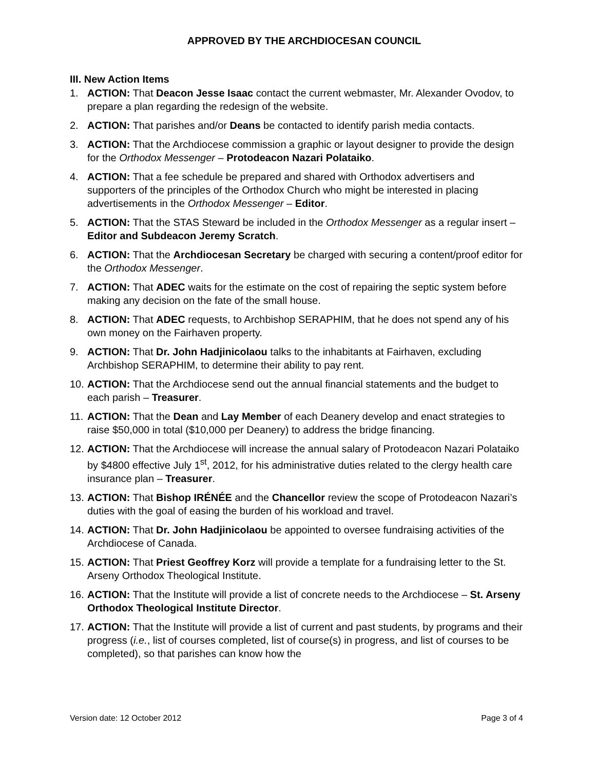APPROVED BY THE ARCHDIOCESAN COUNCIL
III. New Action Items
1. ACTION: That Deacon Jesse Isaac contact the current webmaster, Mr. Alexander Ovodov, to prepare a plan regarding the redesign of the website.
2. ACTION: That parishes and/or Deans be contacted to identify parish media contacts.
3. ACTION: That the Archdiocese commission a graphic or layout designer to provide the design for the Orthodox Messenger – Protodeacon Nazari Polataiko.
4. ACTION: That a fee schedule be prepared and shared with Orthodox advertisers and supporters of the principles of the Orthodox Church who might be interested in placing advertisements in the Orthodox Messenger – Editor.
5. ACTION: That the STAS Steward be included in the Orthodox Messenger as a regular insert – Editor and Subdeacon Jeremy Scratch.
6. ACTION: That the Archdiocesan Secretary be charged with securing a content/proof editor for the Orthodox Messenger.
7. ACTION: That ADEC waits for the estimate on the cost of repairing the septic system before making any decision on the fate of the small house.
8. ACTION: That ADEC requests, to Archbishop SERAPHIM, that he does not spend any of his own money on the Fairhaven property.
9. ACTION: That Dr. John Hadjinicolaou talks to the inhabitants at Fairhaven, excluding Archbishop SERAPHIM, to determine their ability to pay rent.
10. ACTION: That the Archdiocese send out the annual financial statements and the budget to each parish – Treasurer.
11. ACTION: That the Dean and Lay Member of each Deanery develop and enact strategies to raise $50,000 in total ($10,000 per Deanery) to address the bridge financing.
12. ACTION: That the Archdiocese will increase the annual salary of Protodeacon Nazari Polataiko by $4800 effective July 1<sup>st</sup>, 2012, for his administrative duties related to the clergy health care insurance plan – Treasurer.
13. ACTION: That Bishop IRÉNÉE and the Chancellor review the scope of Protodeacon Nazari’s duties with the goal of easing the burden of his workload and travel.
14. ACTION: That Dr. John Hadjinicolaou be appointed to oversee fundraising activities of the Archdiocese of Canada.
15. ACTION: That Priest Geoffrey Korz will provide a template for a fundraising letter to the St. Arseny Orthodox Theological Institute.
16. ACTION: That the Institute will provide a list of concrete needs to the Archdiocese – St. Arseny Orthodox Theological Institute Director.
17. ACTION: That the Institute will provide a list of current and past students, by programs and their progress (i.e., list of courses completed, list of course(s) in progress, and list of courses to be completed), so that parishes can know how the
Version date: 12 October 2012 Page 3 of 4